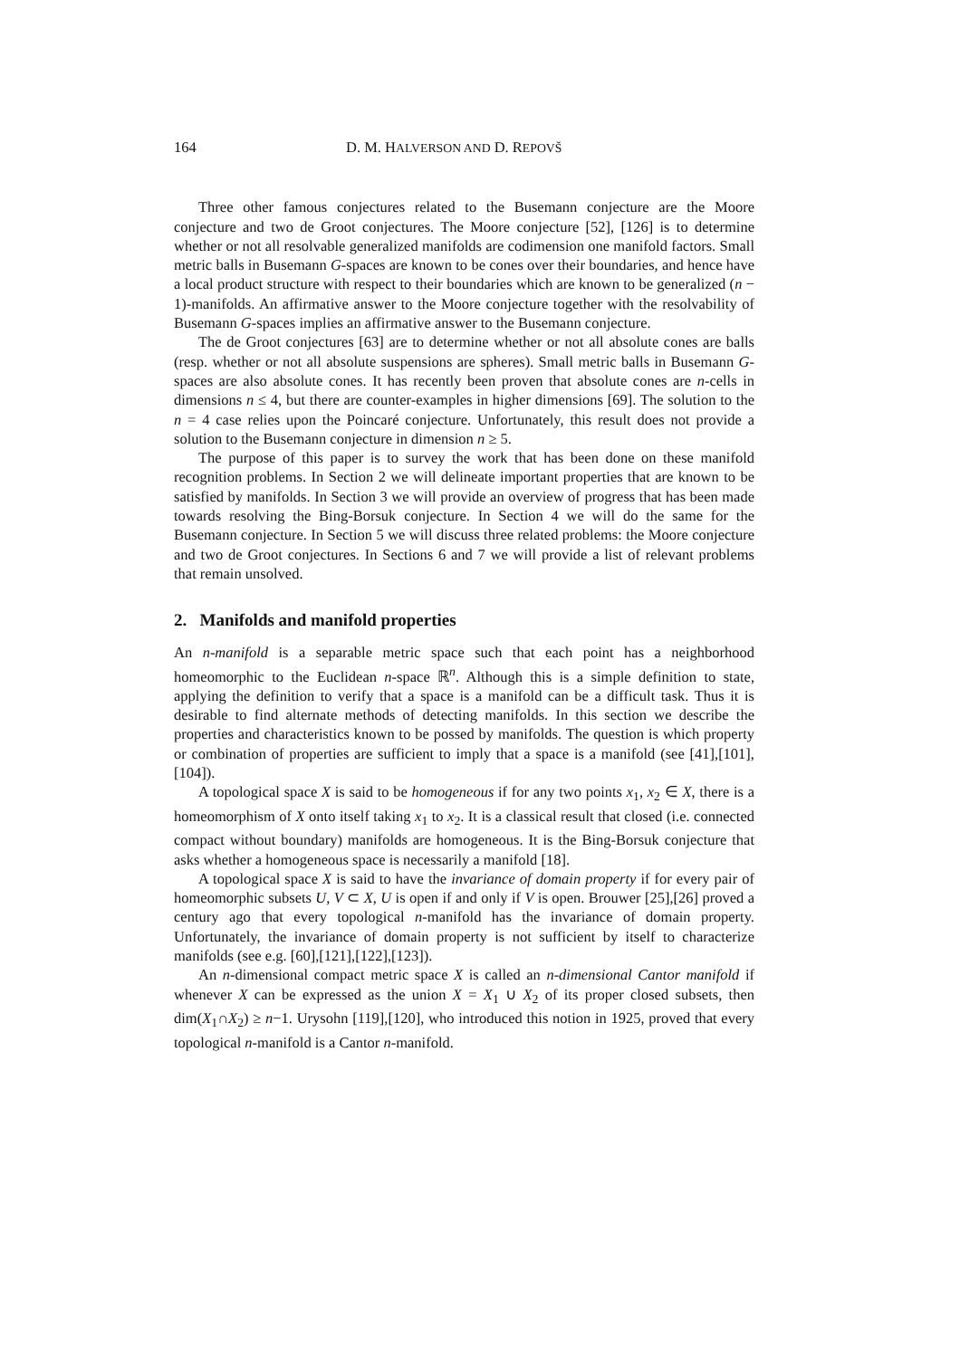164 D. M. HALVERSON AND D. REPOVŠ
Three other famous conjectures related to the Busemann conjecture are the Moore conjecture and two de Groot conjectures. The Moore conjecture [52], [126] is to determine whether or not all resolvable generalized manifolds are codimension one manifold factors. Small metric balls in Busemann G-spaces are known to be cones over their boundaries, and hence have a local product structure with respect to their boundaries which are known to be generalized (n − 1)-manifolds. An affirmative answer to the Moore conjecture together with the resolvability of Busemann G-spaces implies an affirmative answer to the Busemann conjecture.
The de Groot conjectures [63] are to determine whether or not all absolute cones are balls (resp. whether or not all absolute suspensions are spheres). Small metric balls in Busemann G-spaces are also absolute cones. It has recently been proven that absolute cones are n-cells in dimensions n ≤ 4, but there are counter-examples in higher dimensions [69]. The solution to the n = 4 case relies upon the Poincaré conjecture. Unfortunately, this result does not provide a solution to the Busemann conjecture in dimension n ≥ 5.
The purpose of this paper is to survey the work that has been done on these manifold recognition problems. In Section 2 we will delineate important properties that are known to be satisfied by manifolds. In Section 3 we will provide an overview of progress that has been made towards resolving the Bing-Borsuk conjecture. In Section 4 we will do the same for the Busemann conjecture. In Section 5 we will discuss three related problems: the Moore conjecture and two de Groot conjectures. In Sections 6 and 7 we will provide a list of relevant problems that remain unsolved.
2. Manifolds and manifold properties
An n-manifold is a separable metric space such that each point has a neighborhood homeomorphic to the Euclidean n-space ℝ<sup>n</sup>. Although this is a simple definition to state, applying the definition to verify that a space is a manifold can be a difficult task. Thus it is desirable to find alternate methods of detecting manifolds. In this section we describe the properties and characteristics known to be possed by manifolds. The question is which property or combination of properties are sufficient to imply that a space is a manifold (see [41],[101],[104]).
A topological space X is said to be homogeneous if for any two points x<sub>1</sub>, x<sub>2</sub> ∈ X, there is a homeomorphism of X onto itself taking x<sub>1</sub> to x<sub>2</sub>. It is a classical result that closed (i.e. connected compact without boundary) manifolds are homogeneous. It is the Bing-Borsuk conjecture that asks whether a homogeneous space is necessarily a manifold [18].
A topological space X is said to have the invariance of domain property if for every pair of homeomorphic subsets U, V ⊂ X, U is open if and only if V is open. Brouwer [25],[26] proved a century ago that every topological n-manifold has the invariance of domain property. Unfortunately, the invariance of domain property is not sufficient by itself to characterize manifolds (see e.g. [60],[121],[122],[123]).
An n-dimensional compact metric space X is called an n-dimensional Cantor manifold if whenever X can be expressed as the union X = X<sub>1</sub> ∪ X<sub>2</sub> of its proper closed subsets, then dim(X<sub>1</sub>∩X<sub>2</sub>) ≥ n−1. Urysohn [119],[120], who introduced this notion in 1925, proved that every topological n-manifold is a Cantor n-manifold.